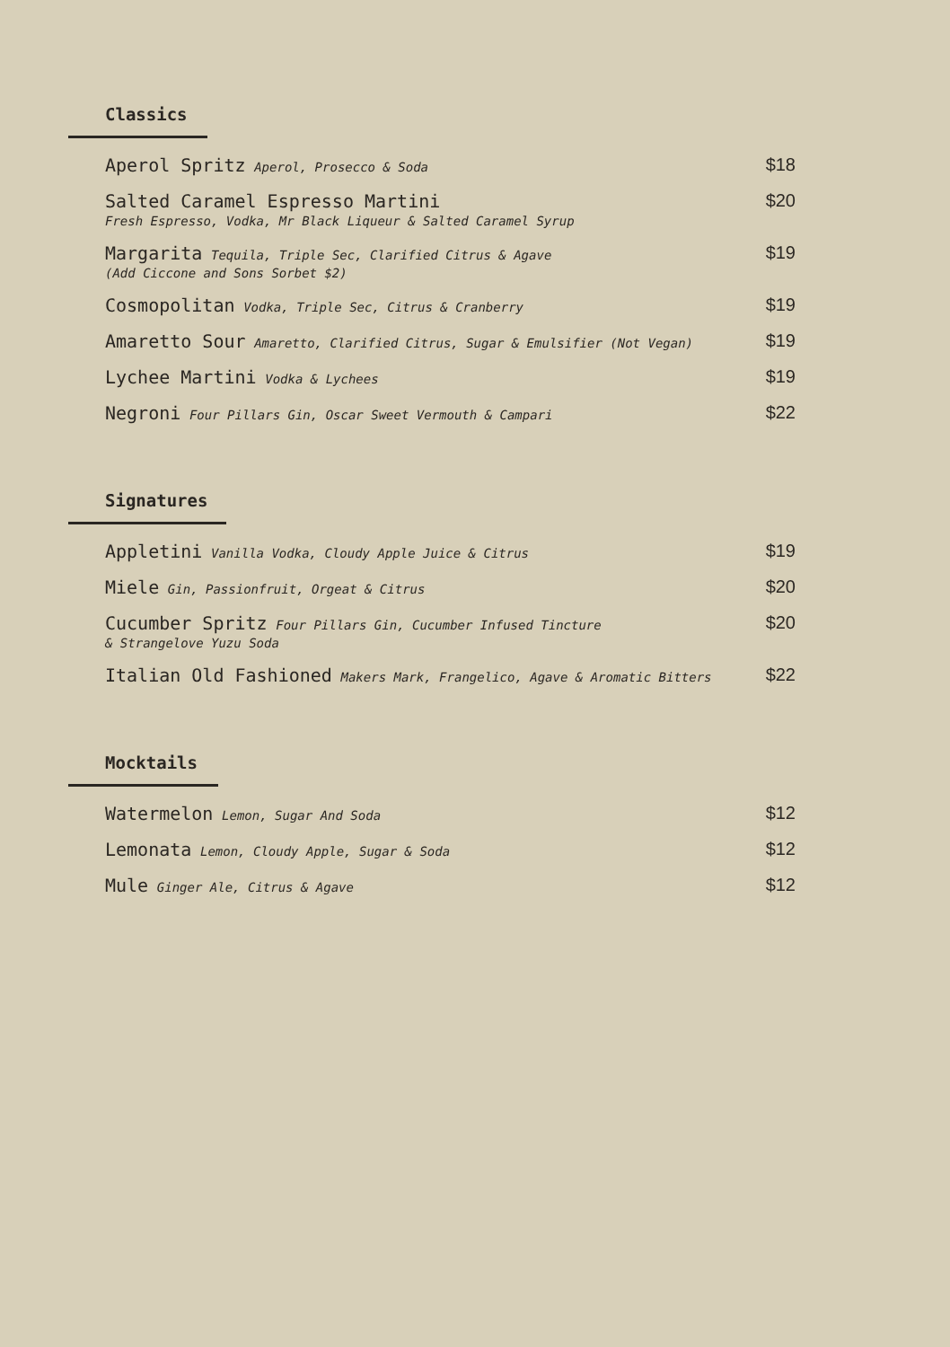Classics
Aperol Spritz Aperol, Prosecco & Soda
$18
Salted Caramel Espresso Martini
Fresh Espresso, Vodka, Mr Black Liqueur & Salted Caramel Syrup
$20
Margarita Tequila, Triple Sec, Clarified Citrus & Agave
(Add Ciccone and Sons Sorbet $2)
$19
Cosmopolitan Vodka, Triple Sec, Citrus & Cranberry
$19
Amaretto Sour Amaretto, Clarified Citrus, Sugar & Emulsifier (Not Vegan)
$19
Lychee Martini Vodka & Lychees
$19
Negroni Four Pillars Gin, Oscar Sweet Vermouth & Campari
$22
Signatures
Appletini Vanilla Vodka, Cloudy Apple Juice & Citrus
$19
Miele Gin, Passionfruit, Orgeat & Citrus
$20
Cucumber Spritz Four Pillars Gin, Cucumber Infused Tincture
& Strangelove Yuzu Soda
$20
Italian Old Fashioned Makers Mark, Frangelico, Agave & Aromatic Bitters
$22
Mocktails
Watermelon Lemon, Sugar And Soda
$12
Lemonata Lemon, Cloudy Apple, Sugar & Soda
$12
Mule Ginger Ale, Citrus & Agave
$12